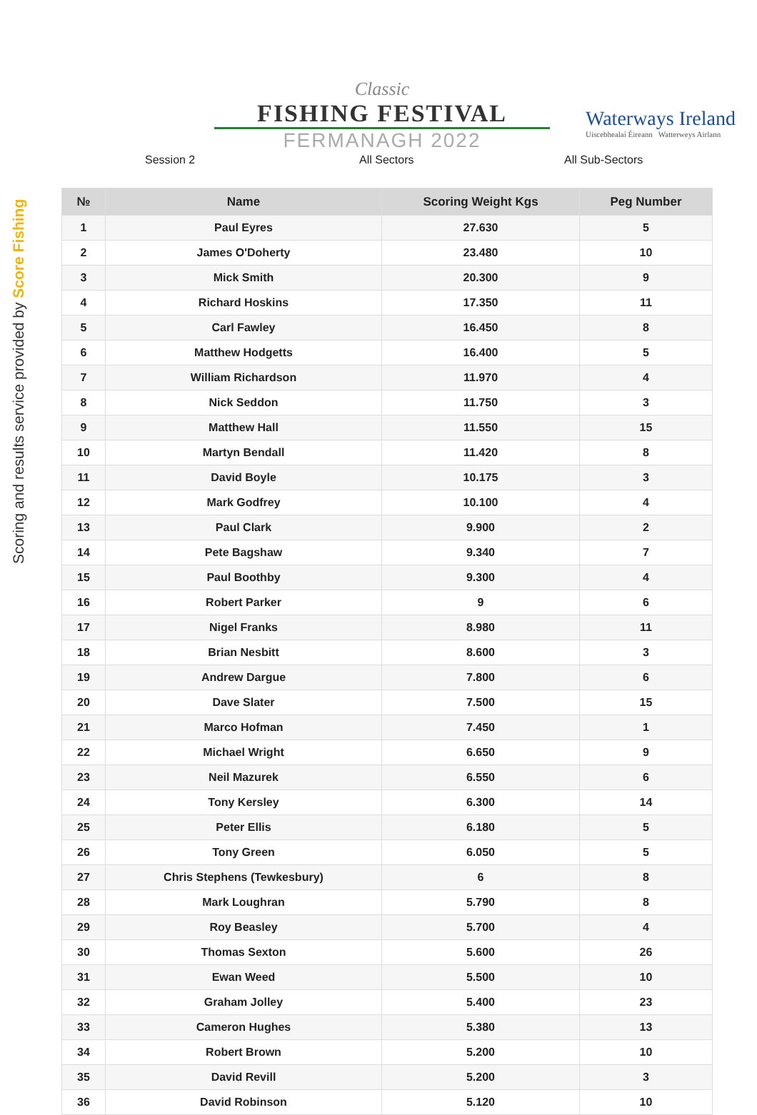Scoring and results service provided by Score Fishing
Classic
FISHING FESTIVAL
FERMANAGH 2022
Waterways Ireland
Uiscebhealaí Éireann Watterweys Airlann
Session 2 All Sectors All Sub-Sectors
| № | Name | Scoring Weight Kgs | Peg Number |
| --- | --- | --- | --- |
| 1 | Paul Eyres | 27.630 | 5 |
| 2 | James O'Doherty | 23.480 | 10 |
| 3 | Mick Smith | 20.300 | 9 |
| 4 | Richard Hoskins | 17.350 | 11 |
| 5 | Carl Fawley | 16.450 | 8 |
| 6 | Matthew Hodgetts | 16.400 | 5 |
| 7 | William Richardson | 11.970 | 4 |
| 8 | Nick Seddon | 11.750 | 3 |
| 9 | Matthew Hall | 11.550 | 15 |
| 10 | Martyn Bendall | 11.420 | 8 |
| 11 | David Boyle | 10.175 | 3 |
| 12 | Mark Godfrey | 10.100 | 4 |
| 13 | Paul Clark | 9.900 | 2 |
| 14 | Pete Bagshaw | 9.340 | 7 |
| 15 | Paul Boothby | 9.300 | 4 |
| 16 | Robert Parker | 9 | 6 |
| 17 | Nigel Franks | 8.980 | 11 |
| 18 | Brian Nesbitt | 8.600 | 3 |
| 19 | Andrew Dargue | 7.800 | 6 |
| 20 | Dave Slater | 7.500 | 15 |
| 21 | Marco Hofman | 7.450 | 1 |
| 22 | Michael Wright | 6.650 | 9 |
| 23 | Neil Mazurek | 6.550 | 6 |
| 24 | Tony Kersley | 6.300 | 14 |
| 25 | Peter Ellis | 6.180 | 5 |
| 26 | Tony Green | 6.050 | 5 |
| 27 | Chris Stephens (Tewkesbury) | 6 | 8 |
| 28 | Mark Loughran | 5.790 | 8 |
| 29 | Roy Beasley | 5.700 | 4 |
| 30 | Thomas Sexton | 5.600 | 26 |
| 31 | Ewan Weed | 5.500 | 10 |
| 32 | Graham Jolley | 5.400 | 23 |
| 33 | Cameron Hughes | 5.380 | 13 |
| 34 | Robert Brown | 5.200 | 10 |
| 35 | David Revill | 5.200 | 3 |
| 36 | David Robinson | 5.120 | 10 |